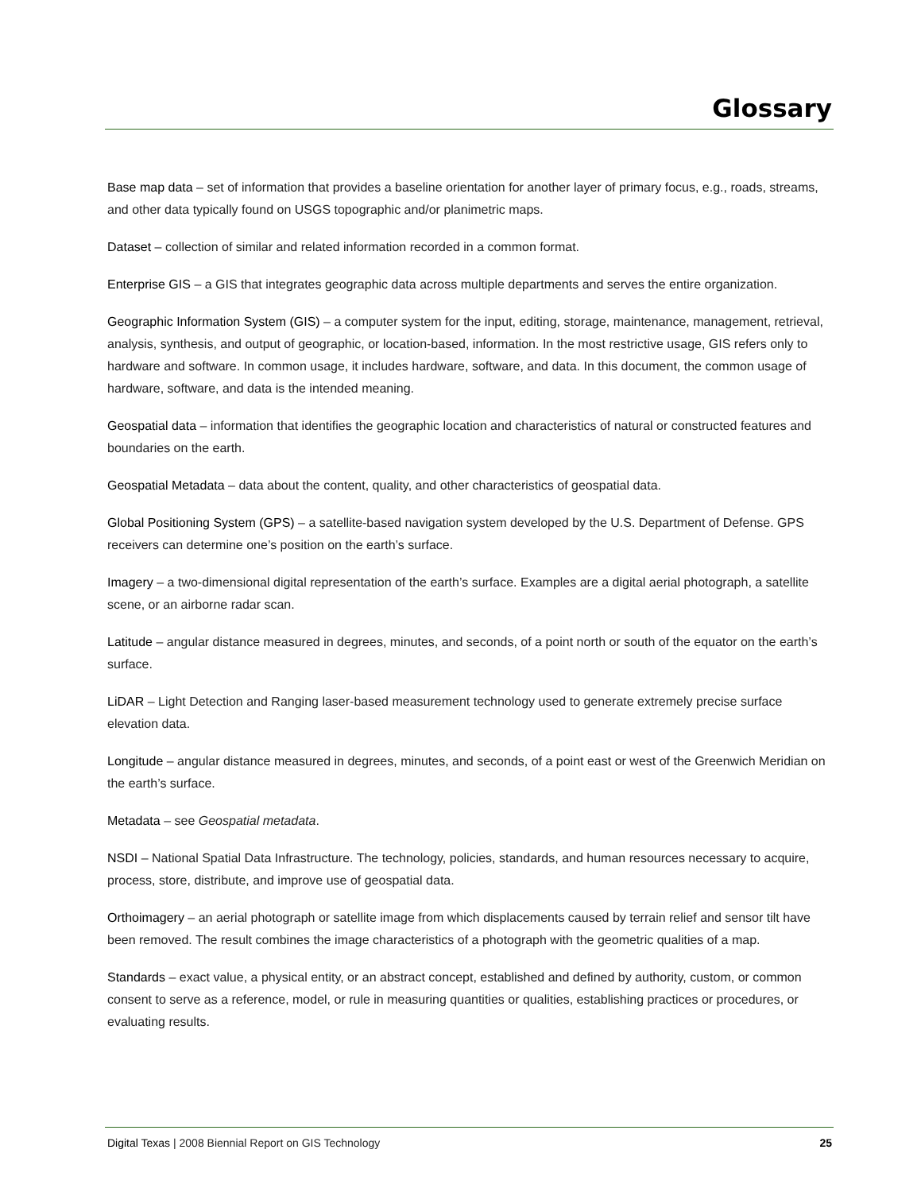Glossary
Base map data – set of information that provides a baseline orientation for another layer of primary focus, e.g., roads, streams, and other data typically found on USGS topographic and/or planimetric maps.
Dataset – collection of similar and related information recorded in a common format.
Enterprise GIS – a GIS that integrates geographic data across multiple departments and serves the entire organization.
Geographic Information System (GIS) – a computer system for the input, editing, storage, maintenance, management, retrieval, analysis, synthesis, and output of geographic, or location-based, information. In the most restrictive usage, GIS refers only to hardware and software. In common usage, it includes hardware, software, and data. In this document, the common usage of hardware, software, and data is the intended meaning.
Geospatial data – information that identifies the geographic location and characteristics of natural or constructed features and boundaries on the earth.
Geospatial Metadata – data about the content, quality, and other characteristics of geospatial data.
Global Positioning System (GPS) – a satellite-based navigation system developed by the U.S. Department of Defense. GPS receivers can determine one’s position on the earth’s surface.
Imagery – a two-dimensional digital representation of the earth’s surface. Examples are a digital aerial photograph, a satellite scene, or an airborne radar scan.
Latitude – angular distance measured in degrees, minutes, and seconds, of a point north or south of the equator on the earth’s surface.
LiDAR – Light Detection and Ranging laser-based measurement technology used to generate extremely precise surface elevation data.
Longitude – angular distance measured in degrees, minutes, and seconds, of a point east or west of the Greenwich Meridian on the earth’s surface.
Metadata – see Geospatial metadata.
NSDI – National Spatial Data Infrastructure. The technology, policies, standards, and human resources necessary to acquire, process, store, distribute, and improve use of geospatial data.
Orthoimagery – an aerial photograph or satellite image from which displacements caused by terrain relief and sensor tilt have been removed. The result combines the image characteristics of a photograph with the geometric qualities of a map.
Standards – exact value, a physical entity, or an abstract concept, established and defined by authority, custom, or common consent to serve as a reference, model, or rule in measuring quantities or qualities, establishing practices or procedures, or evaluating results.
Digital Texas | 2008 Biennial Report on GIS Technology 25